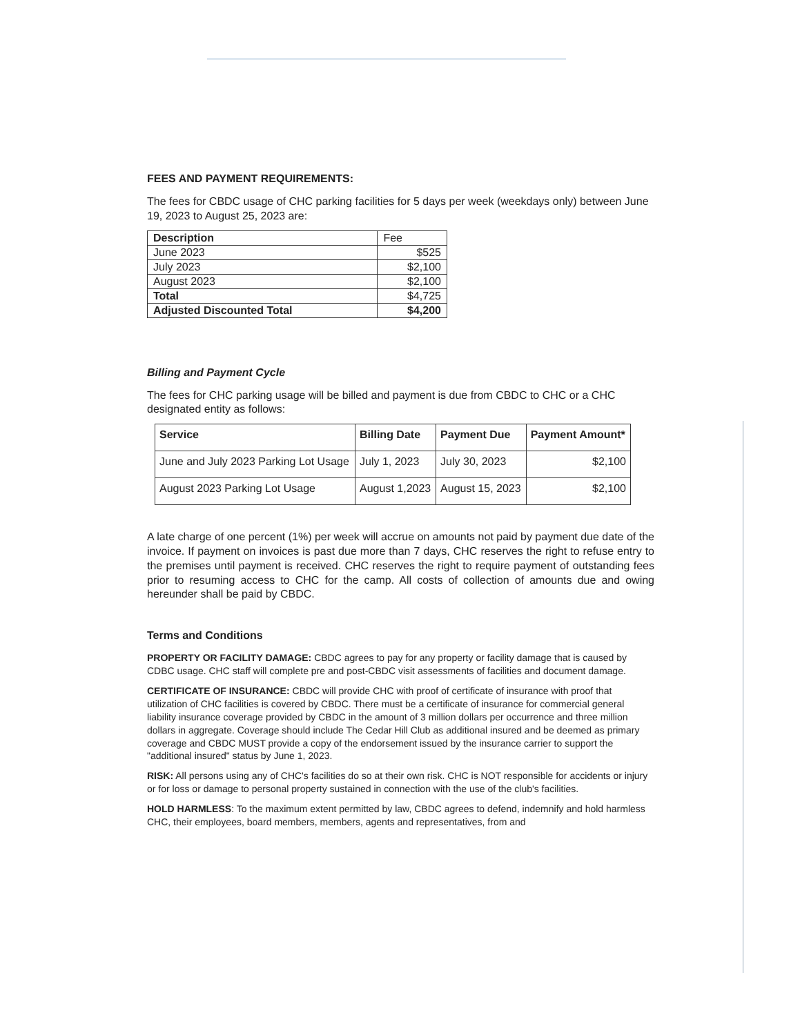FEES AND PAYMENT REQUIREMENTS:
The fees for CBDC usage of CHC parking facilities for 5 days per week (weekdays only) between June 19, 2023 to August 25, 2023 are:
| Description | Fee |
| June 2023 | $525 |
| July 2023 | $2,100 |
| August 2023 | $2,100 |
| Total | $4,725 |
| Adjusted Discounted Total | $4,200 |
Billing and Payment Cycle
The fees for CHC parking usage will be billed and payment is due from CBDC to CHC or a CHC designated entity as follows:
| Service | Billing Date | Payment Due | Payment Amount* |
| --- | --- | --- | --- |
| June and July 2023 Parking Lot Usage | July 1, 2023 | July 30, 2023 | $2,100 |
| August 2023 Parking Lot Usage | August 1,2023 | August 15, 2023 | $2,100 |
A late charge of one percent (1%) per week will accrue on amounts not paid by payment due date of the invoice. If payment on invoices is past due more than 7 days, CHC reserves the right to refuse entry to the premises until payment is received. CHC reserves the right to require payment of outstanding fees prior to resuming access to CHC for the camp. All costs of collection of amounts due and owing hereunder shall be paid by CBDC.
Terms and Conditions
PROPERTY OR FACILITY DAMAGE: CBDC agrees to pay for any property or facility damage that is caused by CDBC usage. CHC staff will complete pre and post-CBDC visit assessments of facilities and document damage.
CERTIFICATE OF INSURANCE: CBDC will provide CHC with proof of certificate of insurance with proof that utilization of CHC facilities is covered by CBDC. There must be a certificate of insurance for commercial general liability insurance coverage provided by CBDC in the amount of 3 million dollars per occurrence and three million dollars in aggregate. Coverage should include The Cedar Hill Club as additional insured and be deemed as primary coverage and CBDC MUST provide a copy of the endorsement issued by the insurance carrier to support the "additional insured" status by June 1, 2023.
RISK: All persons using any of CHC's facilities do so at their own risk. CHC is NOT responsible for accidents or injury or for loss or damage to personal property sustained in connection with the use of the club's facilities.
HOLD HARMLESS: To the maximum extent permitted by law, CBDC agrees to defend, indemnify and hold harmless CHC, their employees, board members, members, agents and representatives, from and